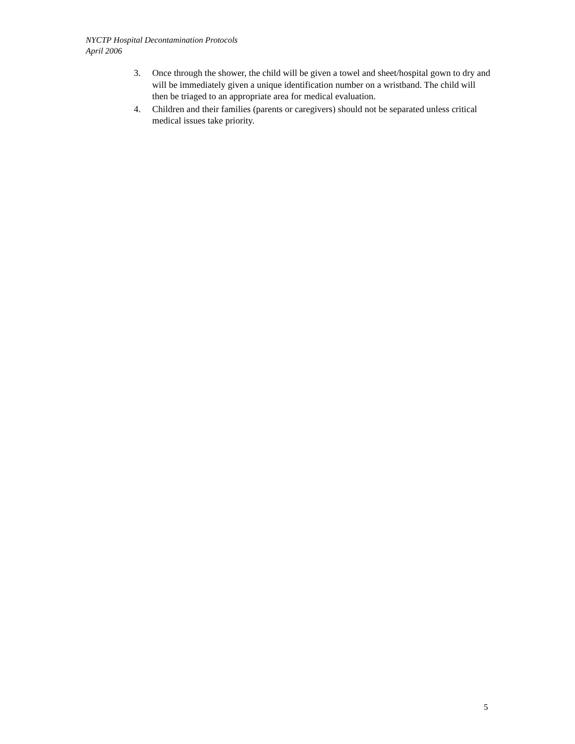NYCTP Hospital Decontamination Protocols
April 2006
3. Once through the shower, the child will be given a towel and sheet/hospital gown to dry and will be immediately given a unique identification number on a wristband. The child will then be triaged to an appropriate area for medical evaluation.
4. Children and their families (parents or caregivers) should not be separated unless critical medical issues take priority.
5